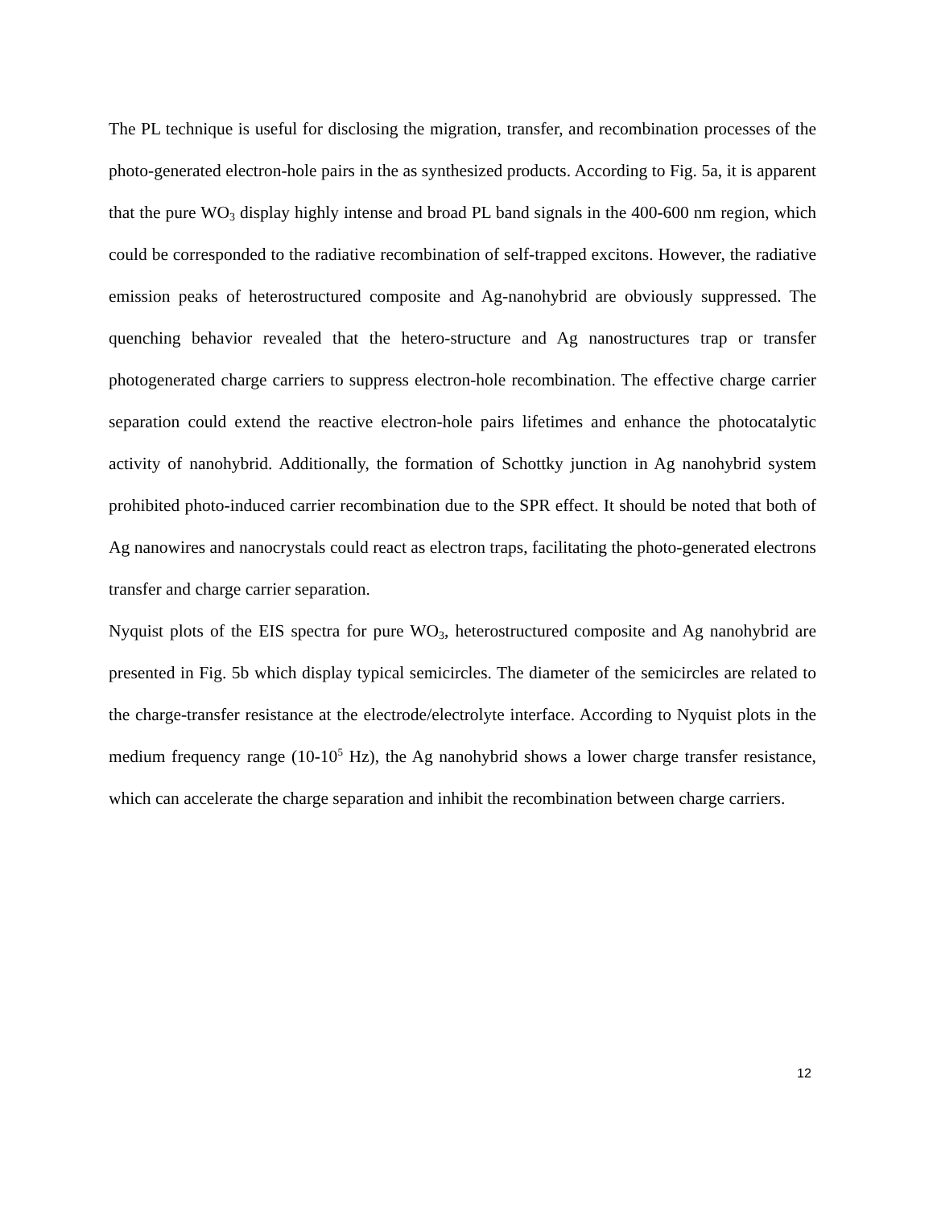The PL technique is useful for disclosing the migration, transfer, and recombination processes of the photo-generated electron-hole pairs in the as synthesized products. According to Fig. 5a, it is apparent that the pure WO<sub>3</sub> display highly intense and broad PL band signals in the 400-600 nm region, which could be corresponded to the radiative recombination of self-trapped excitons. However, the radiative emission peaks of heterostructured composite and Ag-nanohybrid are obviously suppressed. The quenching behavior revealed that the hetero-structure and Ag nanostructures trap or transfer photogenerated charge carriers to suppress electron-hole recombination. The effective charge carrier separation could extend the reactive electron-hole pairs lifetimes and enhance the photocatalytic activity of nanohybrid. Additionally, the formation of Schottky junction in Ag nanohybrid system prohibited photo-induced carrier recombination due to the SPR effect. It should be noted that both of Ag nanowires and nanocrystals could react as electron traps, facilitating the photo-generated electrons transfer and charge carrier separation.
Nyquist plots of the EIS spectra for pure WO<sub>3</sub>, heterostructured composite and Ag nanohybrid are presented in Fig. 5b which display typical semicircles. The diameter of the semicircles are related to the charge-transfer resistance at the electrode/electrolyte interface. According to Nyquist plots in the medium frequency range (10-10<sup>5</sup> Hz), the Ag nanohybrid shows a lower charge transfer resistance, which can accelerate the charge separation and inhibit the recombination between charge carriers.
12